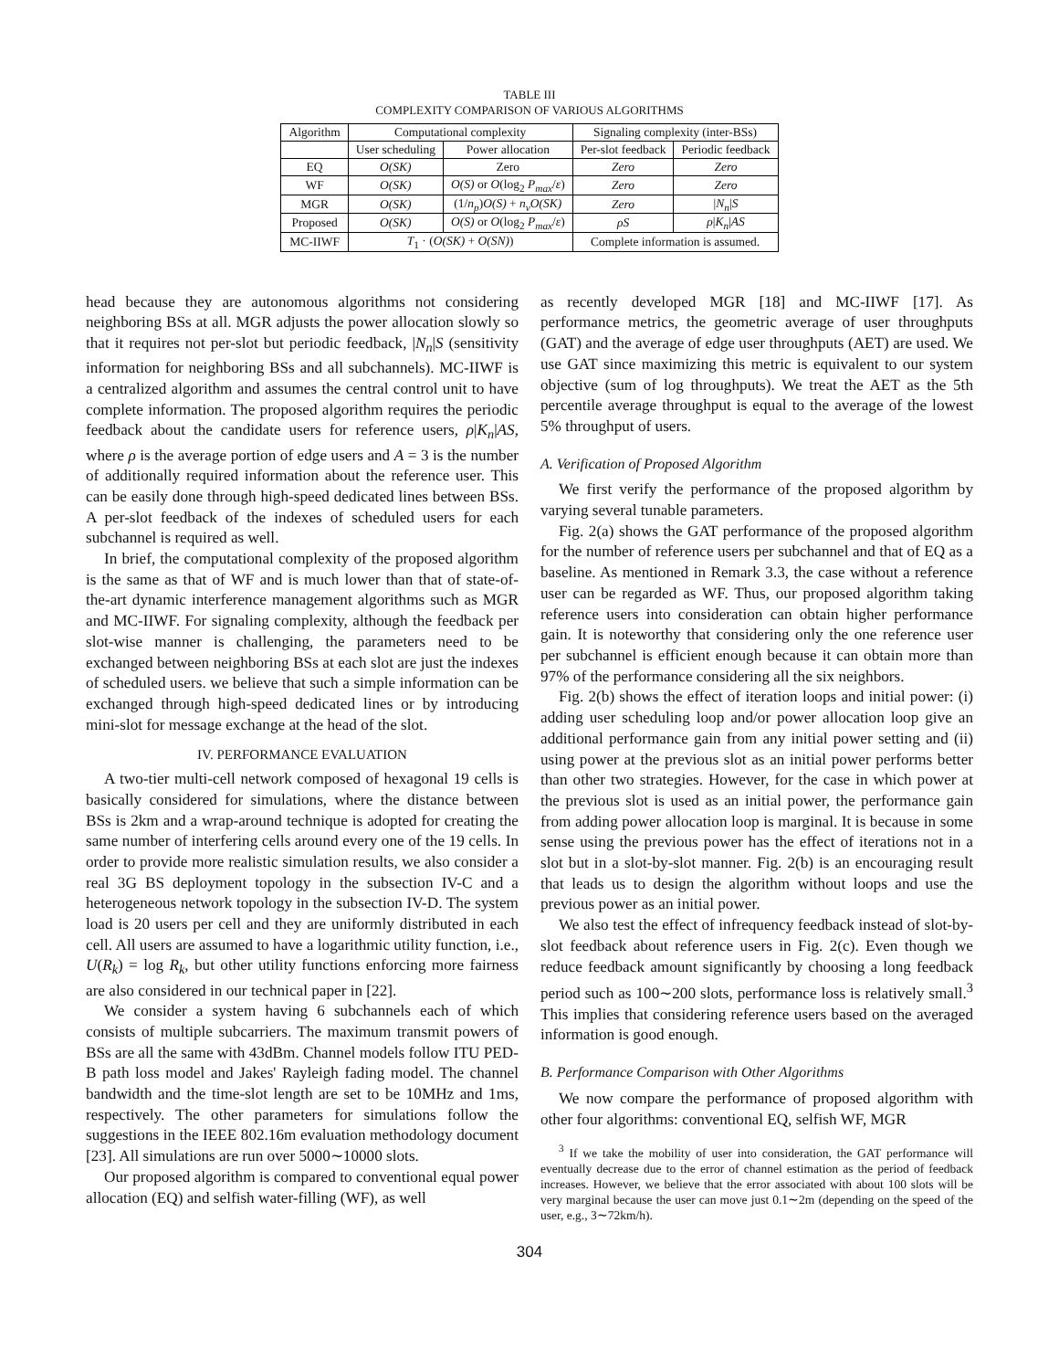TABLE III
COMPLEXITY COMPARISON OF VARIOUS ALGORITHMS
| Algorithm | Computational complexity | | Signaling complexity (inter-BSs) | |
| --- | --- | --- | --- | --- |
| | User scheduling | Power allocation | Per-slot feedback | Periodic feedback |
| EQ | O(SK) | Zero | Zero | Zero |
| WF | O(SK) | O(S) or O (log<sub>2</sub> P<sub>max</sub> / ε ) | Zero | Zero |
| MGR | O(SK) | (1/ n<sub>p</sub> ) O(S) + n<sub>v</sub>O(SK) | Zero | / N<sub>n</sub> / S |
| Proposed | O(SK) | O(S) or O (log<sub>2</sub> P<sub>max</sub> / ε ) | ρS | ρ / K<sub>n</sub> / AS |
| MC-IIWF | T<sub>1</sub> · ( O(SK) + O(SN) ) | | Complete information is assumed. | |
head because they are autonomous algorithms not considering neighboring BSs at all. MGR adjusts the power allocation slowly so that it requires not per-slot but periodic feedback, |N<sub>n</sub>|S (sensitivity information for neighboring BSs and all subchannels). MC-IIWF is a centralized algorithm and assumes the central control unit to have complete information. The proposed algorithm requires the periodic feedback about the candidate users for reference users, ρ|K<sub>n</sub>|AS, where ρ is the average portion of edge users and A = 3 is the number of additionally required information about the reference user. This can be easily done through high-speed dedicated lines between BSs. A per-slot feedback of the indexes of scheduled users for each subchannel is required as well.
In brief, the computational complexity of the proposed algorithm is the same as that of WF and is much lower than that of state-of-the-art dynamic interference management algorithms such as MGR and MC-IIWF. For signaling complexity, although the feedback per slot-wise manner is challenging, the parameters need to be exchanged between neighboring BSs at each slot are just the indexes of scheduled users. we believe that such a simple information can be exchanged through high-speed dedicated lines or by introducing mini-slot for message exchange at the head of the slot.
IV. PERFORMANCE EVALUATION
A two-tier multi-cell network composed of hexagonal 19 cells is basically considered for simulations, where the distance between BSs is 2km and a wrap-around technique is adopted for creating the same number of interfering cells around every one of the 19 cells. In order to provide more realistic simulation results, we also consider a real 3G BS deployment topology in the subsection IV-C and a heterogeneous network topology in the subsection IV-D. The system load is 20 users per cell and they are uniformly distributed in each cell. All users are assumed to have a logarithmic utility function, i.e., U(R<sub>k</sub>) = log R<sub>k</sub>, but other utility functions enforcing more fairness are also considered in our technical paper in [22].
We consider a system having 6 subchannels each of which consists of multiple subcarriers. The maximum transmit powers of BSs are all the same with 43dBm. Channel models follow ITU PED-B path loss model and Jakes' Rayleigh fading model. The channel bandwidth and the time-slot length are set to be 10MHz and 1ms, respectively. The other parameters for simulations follow the suggestions in the IEEE 802.16m evaluation methodology document [23]. All simulations are run over 5000∼10000 slots.
Our proposed algorithm is compared to conventional equal power allocation (EQ) and selfish water-filling (WF), as well
as recently developed MGR [18] and MC-IIWF [17]. As performance metrics, the geometric average of user throughputs (GAT) and the average of edge user throughputs (AET) are used. We use GAT since maximizing this metric is equivalent to our system objective (sum of log throughputs). We treat the AET as the 5th percentile average throughput is equal to the average of the lowest 5% throughput of users.
A. Verification of Proposed Algorithm
We first verify the performance of the proposed algorithm by varying several tunable parameters.
Fig. 2(a) shows the GAT performance of the proposed algorithm for the number of reference users per subchannel and that of EQ as a baseline. As mentioned in Remark 3.3, the case without a reference user can be regarded as WF. Thus, our proposed algorithm taking reference users into consideration can obtain higher performance gain. It is noteworthy that considering only the one reference user per subchannel is efficient enough because it can obtain more than 97% of the performance considering all the six neighbors.
Fig. 2(b) shows the effect of iteration loops and initial power: (i) adding user scheduling loop and/or power allocation loop give an additional performance gain from any initial power setting and (ii) using power at the previous slot as an initial power performs better than other two strategies. However, for the case in which power at the previous slot is used as an initial power, the performance gain from adding power allocation loop is marginal. It is because in some sense using the previous power has the effect of iterations not in a slot but in a slot-by-slot manner. Fig. 2(b) is an encouraging result that leads us to design the algorithm without loops and use the previous power as an initial power.
We also test the effect of infrequency feedback instead of slot-by-slot feedback about reference users in Fig. 2(c). Even though we reduce feedback amount significantly by choosing a long feedback period such as 100∼200 slots, performance loss is relatively small.<sup>3</sup> This implies that considering reference users based on the averaged information is good enough.
B. Performance Comparison with Other Algorithms
We now compare the performance of proposed algorithm with other four algorithms: conventional EQ, selfish WF, MGR
<sup>3</sup> If we take the mobility of user into consideration, the GAT performance will eventually decrease due to the error of channel estimation as the period of feedback increases. However, we believe that the error associated with about 100 slots will be very marginal because the user can move just 0.1∼2m (depending on the speed of the user, e.g., 3∼72km/h).
304